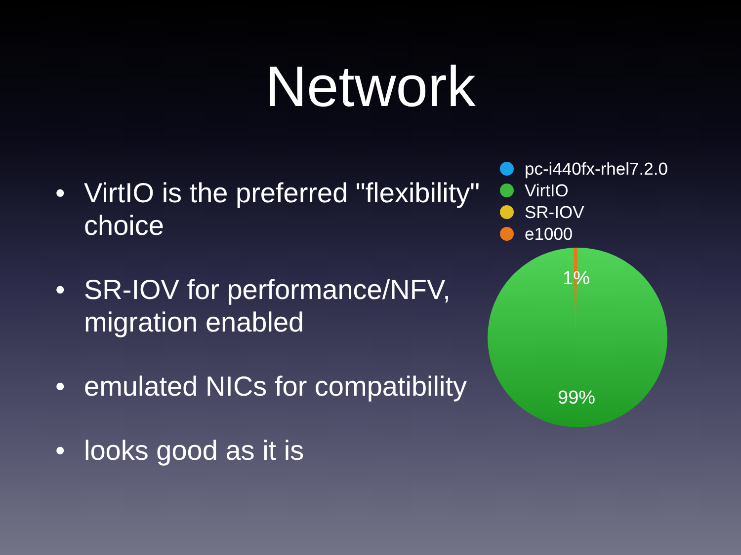Network
• VirtIO is the preferred "flexibility" choice
• SR-IOV for performance/NFV, migration enabled
• emulated NICs for compatibility
• looks good as it is
pc-i440fx-rhel7.2.0
VirtIO
SR-IOV
e1000
1%
99%